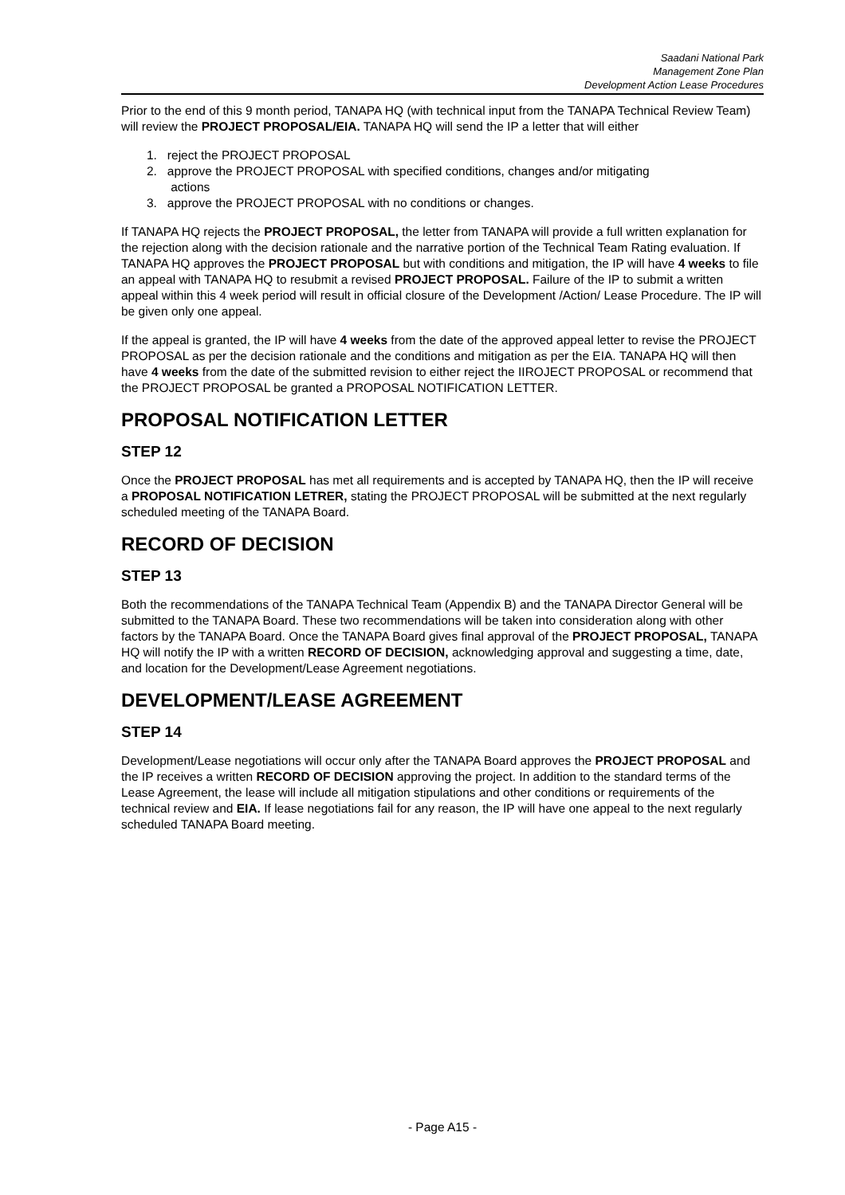Saadani National Park
Management Zone Plan
Development Action Lease Procedures
Prior to the end of this 9 month period, TANAPA HQ (with technical input from the TANAPA Technical Review Team) will review the PROJECT PROPOSAL/EIA. TANAPA HQ will send the IP a letter that will either
1. reject the PROJECT PROPOSAL
2. approve the PROJECT PROPOSAL with specified conditions, changes and/or mitigating
actions
3. approve the PROJECT PROPOSAL with no conditions or changes.
If TANAPA HQ rejects the PROJECT PROPOSAL, the letter from TANAPA will provide a full written explanation for the rejection along with the decision rationale and the narrative portion of the Technical Team Rating evaluation. If TANAPA HQ approves the PROJECT PROPOSAL but with conditions and mitigation, the IP will have 4 weeks to file an appeal with TANAPA HQ to resubmit a revised PROJECT PROPOSAL. Failure of the IP to submit a written appeal within this 4 week period will result in official closure of the Development /Action/ Lease Procedure. The IP will be given only one appeal.
If the appeal is granted, the IP will have 4 weeks from the date of the approved appeal letter to revise the PROJECT PROPOSAL as per the decision rationale and the conditions and mitigation as per the EIA. TANAPA HQ will then have 4 weeks from the date of the submitted revision to either reject the IIROJECT PROPOSAL or recommend that the PROJECT PROPOSAL be granted a PROPOSAL NOTIFICATION LETTER.
PROPOSAL NOTIFICATION LETTER
STEP 12
Once the PROJECT PROPOSAL has met all requirements and is accepted by TANAPA HQ, then the IP will receive a PROPOSAL NOTIFICATION LETRER, stating the PROJECT PROPOSAL will be submitted at the next regularly scheduled meeting of the TANAPA Board.
RECORD OF DECISION
STEP 13
Both the recommendations of the TANAPA Technical Team (Appendix B) and the TANAPA Director General will be submitted to the TANAPA Board. These two recommendations will be taken into consideration along with other factors by the TANAPA Board. Once the TANAPA Board gives final approval of the PROJECT PROPOSAL, TANAPA HQ will notify the IP with a written RECORD OF DECISION, acknowledging approval and suggesting a time, date, and location for the Development/Lease Agreement negotiations.
DEVELOPMENT/LEASE AGREEMENT
STEP 14
Development/Lease negotiations will occur only after the TANAPA Board approves the PROJECT PROPOSAL and the IP receives a written RECORD OF DECISION approving the project. In addition to the standard terms of the Lease Agreement, the lease will include all mitigation stipulations and other conditions or requirements of the technical review and EIA. If lease negotiations fail for any reason, the IP will have one appeal to the next regularly scheduled TANAPA Board meeting.
- Page A15 -